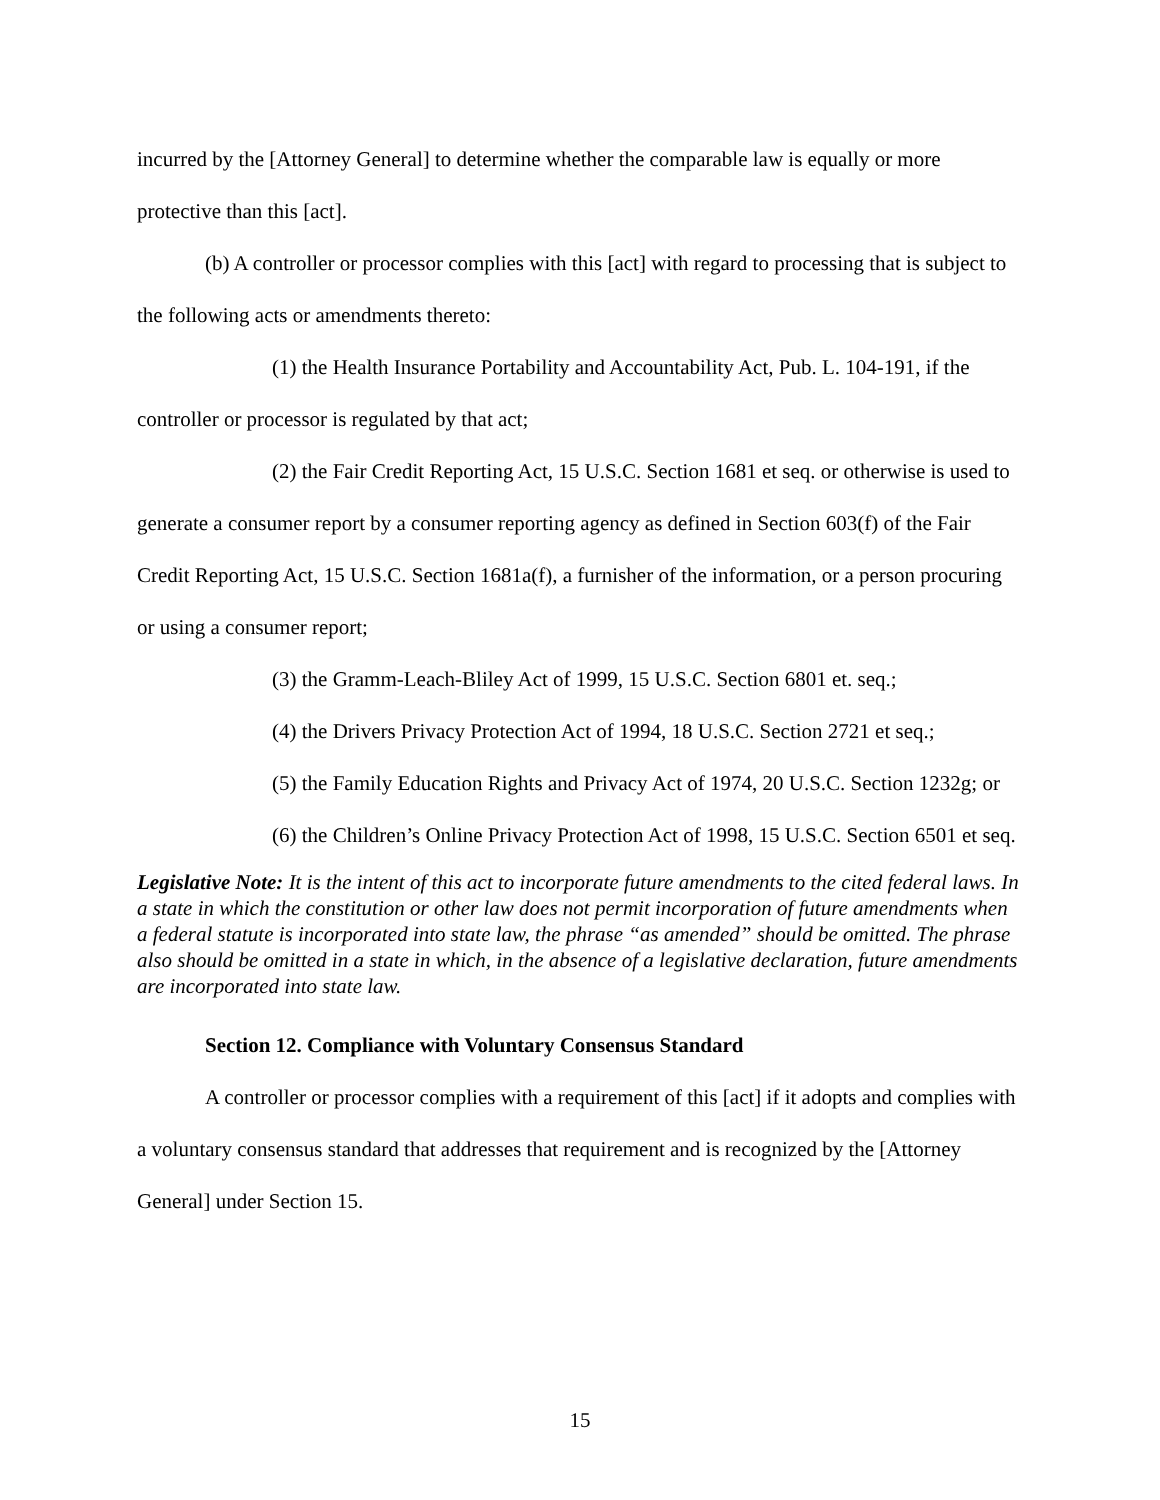incurred by the [Attorney General] to determine whether the comparable law is equally or more protective than this [act].
(b) A controller or processor complies with this [act] with regard to processing that is subject to the following acts or amendments thereto:
(1) the Health Insurance Portability and Accountability Act, Pub. L. 104-191, if the controller or processor is regulated by that act;
(2) the Fair Credit Reporting Act, 15 U.S.C. Section 1681 et seq. or otherwise is used to generate a consumer report by a consumer reporting agency as defined in Section 603(f) of the Fair Credit Reporting Act, 15 U.S.C. Section 1681a(f), a furnisher of the information, or a person procuring or using a consumer report;
(3) the Gramm-Leach-Bliley Act of 1999, 15 U.S.C. Section 6801 et. seq.;
(4) the Drivers Privacy Protection Act of 1994, 18 U.S.C. Section 2721 et seq.;
(5) the Family Education Rights and Privacy Act of 1974, 20 U.S.C. Section 1232g; or
(6) the Children’s Online Privacy Protection Act of 1998, 15 U.S.C. Section 6501 et seq.
Legislative Note: It is the intent of this act to incorporate future amendments to the cited federal laws. In a state in which the constitution or other law does not permit incorporation of future amendments when a federal statute is incorporated into state law, the phrase “as amended” should be omitted. The phrase also should be omitted in a state in which, in the absence of a legislative declaration, future amendments are incorporated into state law.
Section 12. Compliance with Voluntary Consensus Standard
A controller or processor complies with a requirement of this [act] if it adopts and complies with a voluntary consensus standard that addresses that requirement and is recognized by the [Attorney General] under Section 15.
15